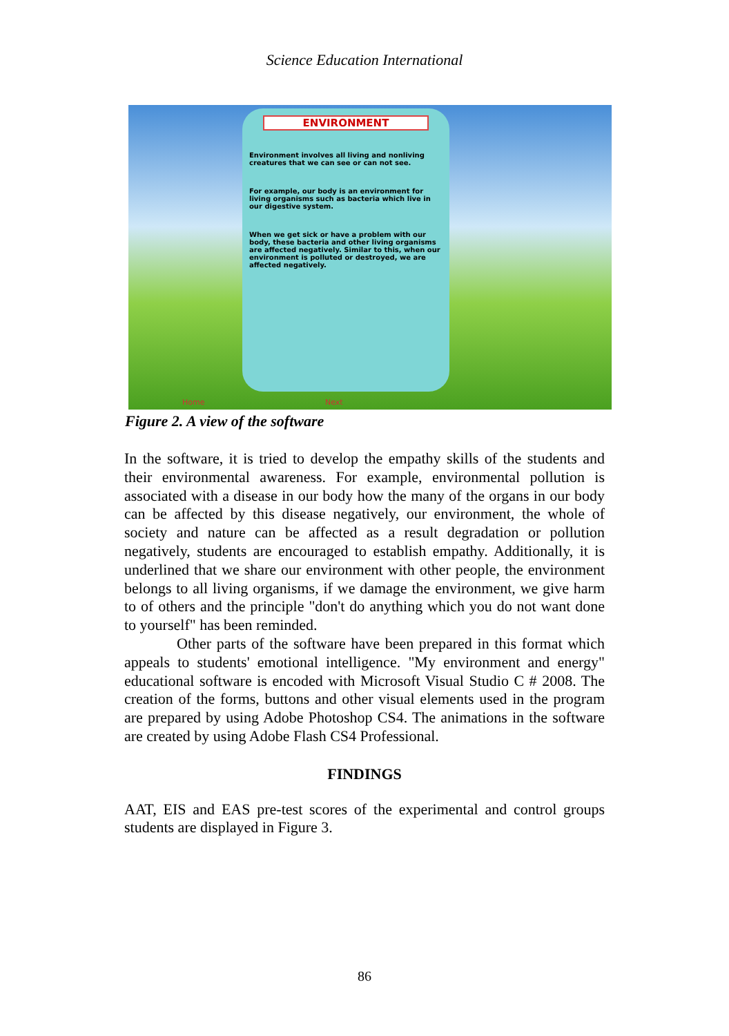Science Education International
ENVIRONMENT
Environment involves all living and nonliving creatures that we can see or can not see.
For example, our body is an environment for living organisms such as bacteria which live in our digestive system.
When we get sick or have a problem with our body, these bacteria and other living organisms are affected negatively. Similar to this, when our environment is polluted or destroyed, we are affected negatively.
Home Next
Figure 2. A view of the software
In the software, it is tried to develop the empathy skills of the students and their environmental awareness. For example, environmental pollution is associated with a disease in our body how the many of the organs in our body can be affected by this disease negatively, our environment, the whole of society and nature can be affected as a result degradation or pollution negatively, students are encouraged to establish empathy. Additionally, it is underlined that we share our environment with other people, the environment belongs to all living organisms, if we damage the environment, we give harm to of others and the principle "don't do anything which you do not want done to yourself" has been reminded.
Other parts of the software have been prepared in this format which appeals to students' emotional intelligence. "My environment and energy" educational software is encoded with Microsoft Visual Studio C # 2008. The creation of the forms, buttons and other visual elements used in the program are prepared by using Adobe Photoshop CS4. The animations in the software are created by using Adobe Flash CS4 Professional.
FINDINGS
AAT, EIS and EAS pre-test scores of the experimental and control groups students are displayed in Figure 3.
86